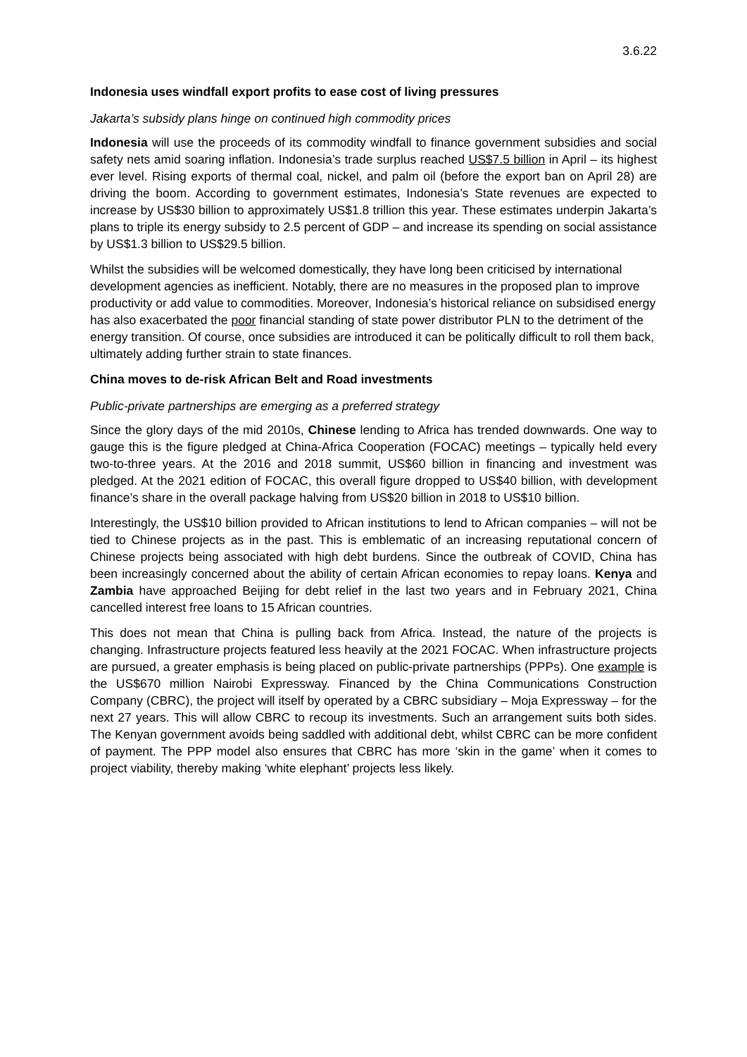3.6.22
Indonesia uses windfall export profits to ease cost of living pressures
Jakarta’s subsidy plans hinge on continued high commodity prices
Indonesia will use the proceeds of its commodity windfall to finance government subsidies and social safety nets amid soaring inflation. Indonesia’s trade surplus reached US$7.5 billion in April – its highest ever level. Rising exports of thermal coal, nickel, and palm oil (before the export ban on April 28) are driving the boom. According to government estimates, Indonesia’s State revenues are expected to increase by US$30 billion to approximately US$1.8 trillion this year. These estimates underpin Jakarta’s plans to triple its energy subsidy to 2.5 percent of GDP – and increase its spending on social assistance by US$1.3 billion to US$29.5 billion.
Whilst the subsidies will be welcomed domestically, they have long been criticised by international development agencies as inefficient. Notably, there are no measures in the proposed plan to improve productivity or add value to commodities. Moreover, Indonesia’s historical reliance on subsidised energy has also exacerbated the poor financial standing of state power distributor PLN to the detriment of the energy transition. Of course, once subsidies are introduced it can be politically difficult to roll them back, ultimately adding further strain to state finances.
China moves to de-risk African Belt and Road investments
Public-private partnerships are emerging as a preferred strategy
Since the glory days of the mid 2010s, Chinese lending to Africa has trended downwards. One way to gauge this is the figure pledged at China-Africa Cooperation (FOCAC) meetings – typically held every two-to-three years. At the 2016 and 2018 summit, US$60 billion in financing and investment was pledged. At the 2021 edition of FOCAC, this overall figure dropped to US$40 billion, with development finance’s share in the overall package halving from US$20 billion in 2018 to US$10 billion.
Interestingly, the US$10 billion provided to African institutions to lend to African companies – will not be tied to Chinese projects as in the past. This is emblematic of an increasing reputational concern of Chinese projects being associated with high debt burdens. Since the outbreak of COVID, China has been increasingly concerned about the ability of certain African economies to repay loans. Kenya and Zambia have approached Beijing for debt relief in the last two years and in February 2021, China cancelled interest free loans to 15 African countries.
This does not mean that China is pulling back from Africa. Instead, the nature of the projects is changing. Infrastructure projects featured less heavily at the 2021 FOCAC. When infrastructure projects are pursued, a greater emphasis is being placed on public-private partnerships (PPPs). One example is the US$670 million Nairobi Expressway. Financed by the China Communications Construction Company (CBRC), the project will itself by operated by a CBRC subsidiary – Moja Expressway – for the next 27 years. This will allow CBRC to recoup its investments. Such an arrangement suits both sides. The Kenyan government avoids being saddled with additional debt, whilst CBRC can be more confident of payment. The PPP model also ensures that CBRC has more ‘skin in the game’ when it comes to project viability, thereby making ‘white elephant’ projects less likely.